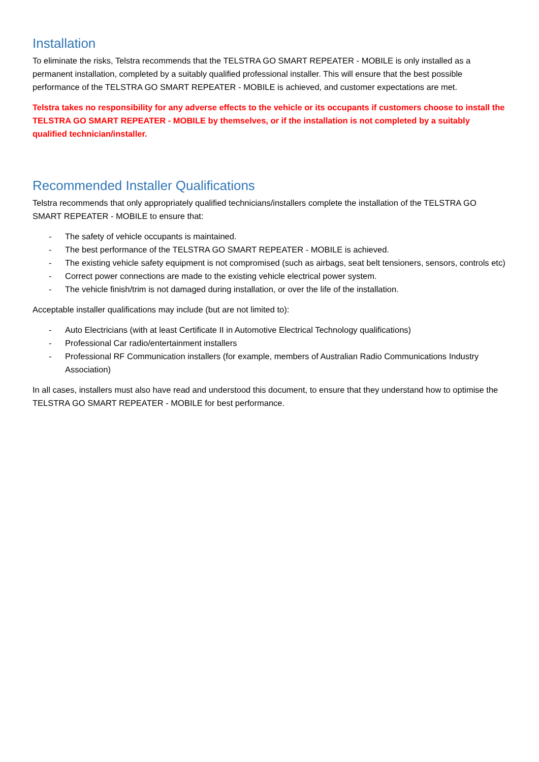Installation
To eliminate the risks, Telstra recommends that the TELSTRA GO SMART REPEATER - MOBILE is only installed as a permanent installation, completed by a suitably qualified professional installer. This will ensure that the best possible performance of the TELSTRA GO SMART REPEATER - MOBILE is achieved, and customer expectations are met.
Telstra takes no responsibility for any adverse effects to the vehicle or its occupants if customers choose to install the TELSTRA GO SMART REPEATER - MOBILE by themselves, or if the installation is not completed by a suitably qualified technician/installer.
Recommended Installer Qualifications
Telstra recommends that only appropriately qualified technicians/installers complete the installation of the TELSTRA GO SMART REPEATER - MOBILE to ensure that:
- The safety of vehicle occupants is maintained.
- The best performance of the TELSTRA GO SMART REPEATER - MOBILE is achieved.
- The existing vehicle safety equipment is not compromised (such as airbags, seat belt tensioners, sensors, controls etc)
- Correct power connections are made to the existing vehicle electrical power system.
- The vehicle finish/trim is not damaged during installation, or over the life of the installation.
Acceptable installer qualifications may include (but are not limited to):
- Auto Electricians (with at least Certificate II in Automotive Electrical Technology qualifications)
- Professional Car radio/entertainment installers
- Professional RF Communication installers (for example, members of Australian Radio Communications Industry Association)
In all cases, installers must also have read and understood this document, to ensure that they understand how to optimise the TELSTRA GO SMART REPEATER - MOBILE for best performance.